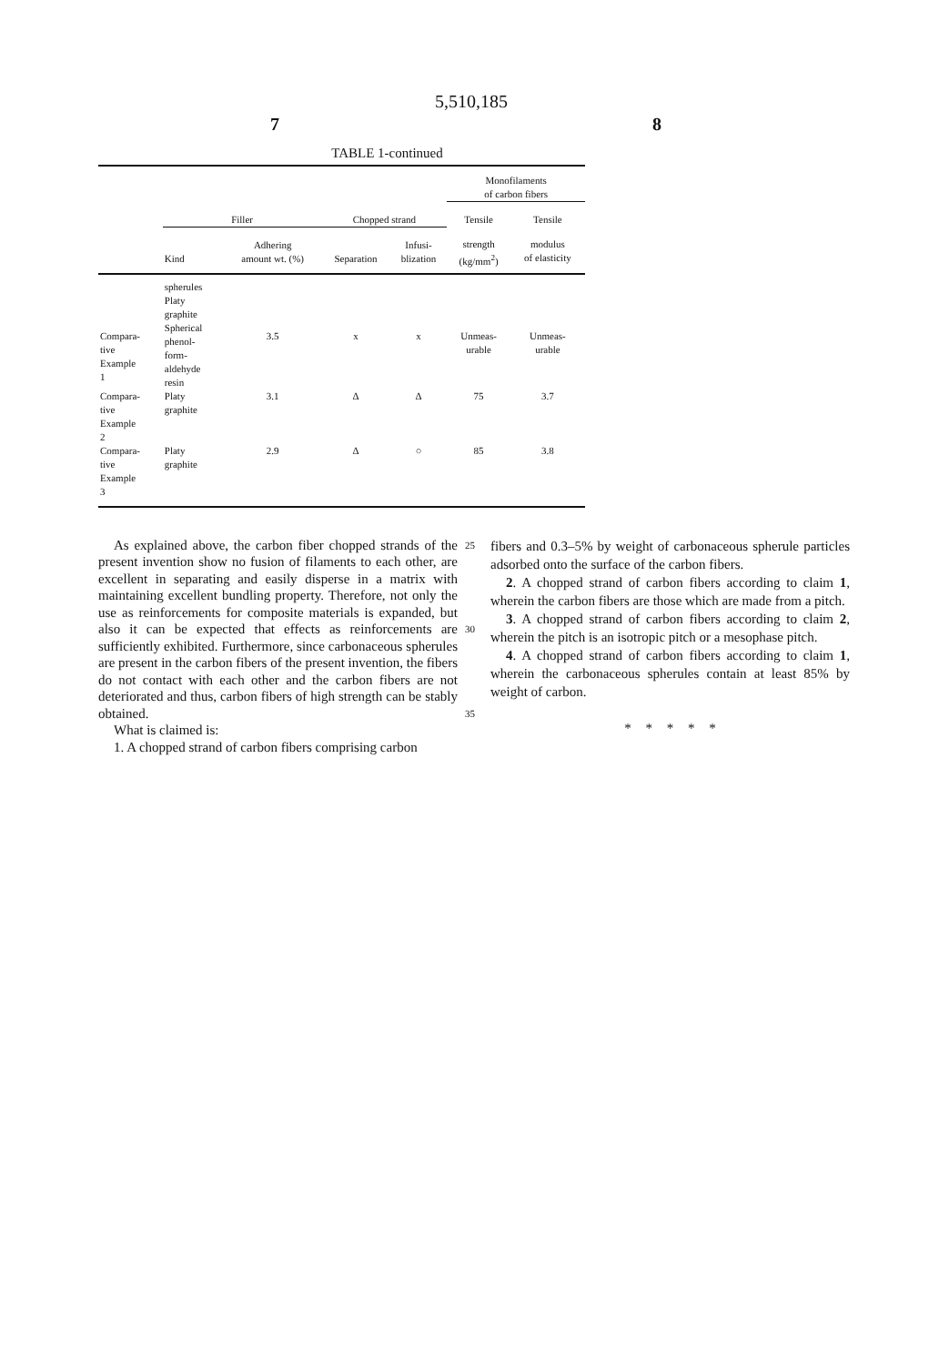5,510,185
7 8
TABLE 1-continued
| | | | | | Monofilaments of carbon fibers | |
| --- | --- | --- | --- | --- | --- | --- |
| | Filler | | Chopped strand | | Tensile | Tensile |
| | Kind | Adhering amount wt. (%) | Separation | Infusi- blization | strength (kg/mm<sup>2</sup>) | modulus of elasticity |
| Compara- tive Example 1 | spherules Platy graphite Spherical phenol- form- aldehyde resin | 3.5 | x | x | Unmeas- urable | Unmeas- urable |
| Compara- tive Example 2 | Platy graphite | 3.1 | Δ | Δ | 75 | 3.7 |
| Compara- tive Example 3 | Platy graphite | 2.9 | Δ | ○ | 85 | 3.8 |
As explained above, the carbon fiber chopped strands of the present invention show no fusion of filaments to each other, are excellent in separating and easily disperse in a matrix with maintaining excellent bundling property. Therefore, not only the use as reinforcements for composite materials is expanded, but also it can be expected that effects as reinforcements are sufficiently exhibited. Furthermore, since carbonaceous spherules are present in the carbon fibers of the present invention, the fibers do not contact with each other and the carbon fibers are not deteriorated and thus, carbon fibers of high strength can be stably obtained.
What is claimed is:
1. A chopped strand of carbon fibers comprising carbon
25
30
35
fibers and 0.3–5% by weight of carbonaceous spherule particles adsorbed onto the surface of the carbon fibers.
2. A chopped strand of carbon fibers according to claim 1, wherein the carbon fibers are those which are made from a pitch.
3. A chopped strand of carbon fibers according to claim 2, wherein the pitch is an isotropic pitch or a mesophase pitch.
4. A chopped strand of carbon fibers according to claim 1, wherein the carbonaceous spherules contain at least 85% by weight of carbon.
* * * * *